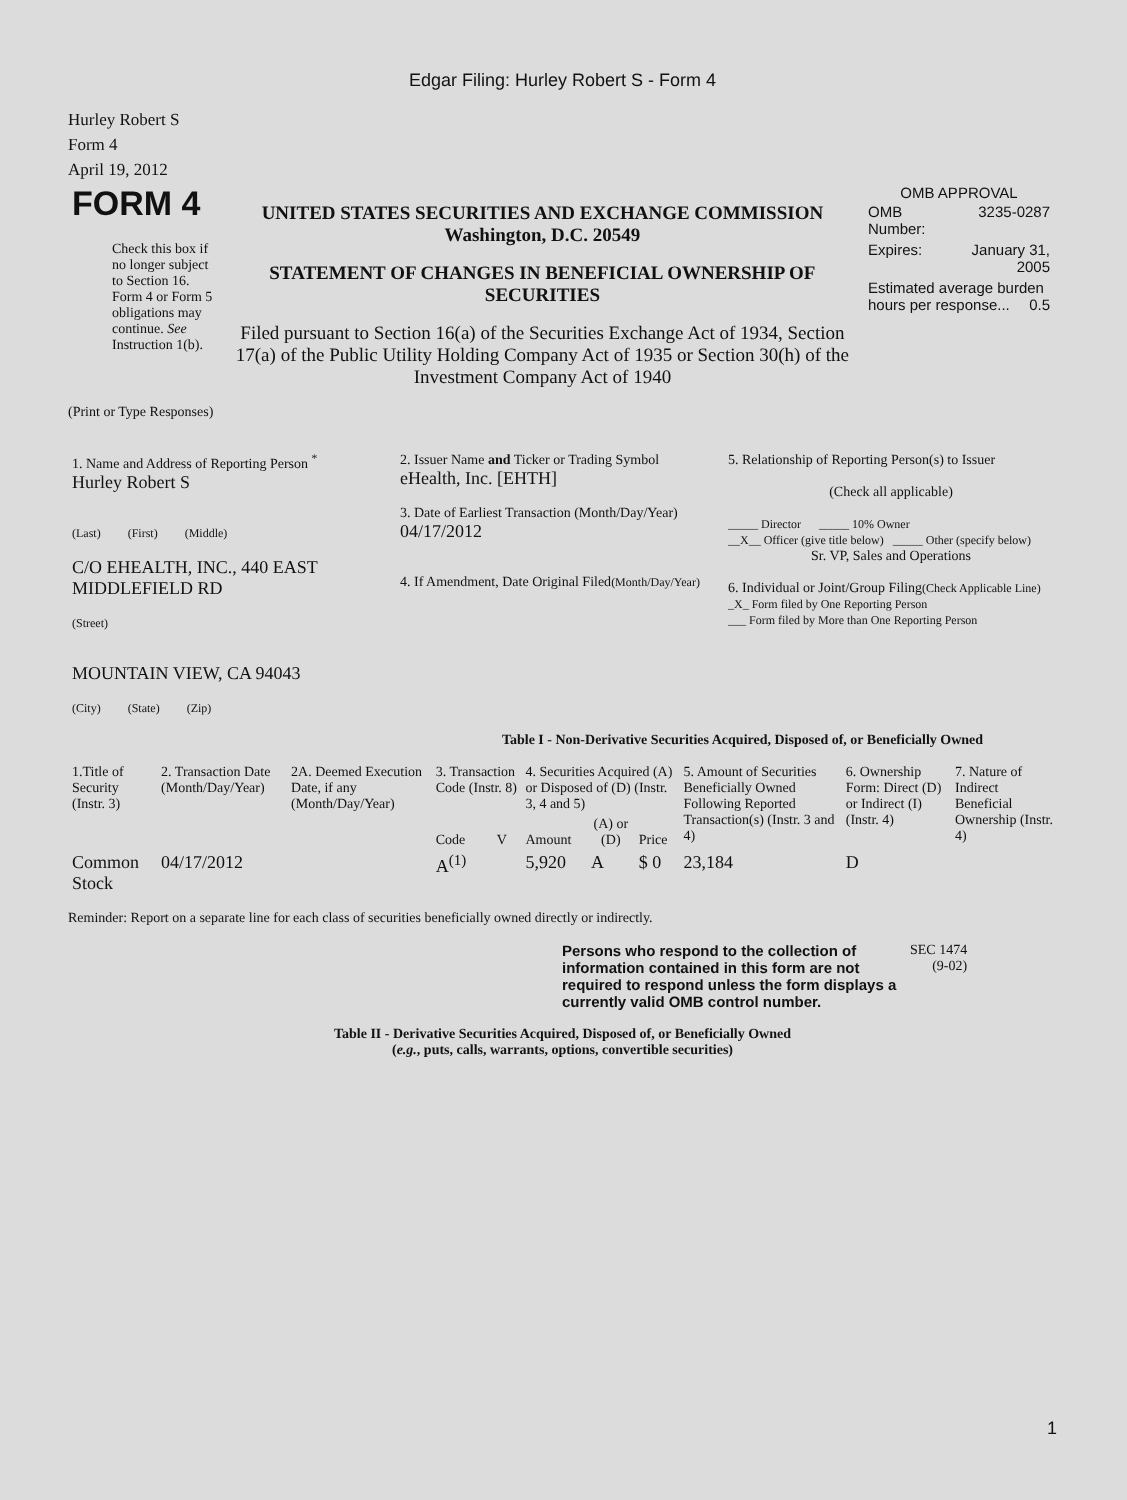Edgar Filing: Hurley Robert S - Form 4
Hurley Robert S
Form 4
April 19, 2012
| FORM 4 Check this box if no longer subject to Section 16. Form 4 or Form 5 obligations may continue. See Instruction 1(b). | UNITED STATES SECURITIES AND EXCHANGE COMMISSION Washington, D.C. 20549 STATEMENT OF CHANGES IN BENEFICIAL OWNERSHIP OF SECURITIES Filed pursuant to Section 16(a) of the Securities Exchange Act of 1934, Section 17(a) of the Public Utility Holding Company Act of 1935 or Section 30(h) of the Investment Company Act of 1940 | OMB APPROVAL / OMB Number: / 3235-0287 / / Expires: / January 31, 2005 / / Estimated average burden hours per response... 0.5 / / |
(Print or Type Responses)
| 1. Name and Address of Reporting Person <sup>*</sup> Hurley Robert S (Last) (First) (Middle) C/O EHEALTH, INC., 440 EAST MIDDLEFIELD RD (Street) MOUNTAIN VIEW, CA 94043 (City) (State) (Zip) | 2. Issuer Name and Ticker or Trading Symbol eHealth, Inc. [EHTH] 3. Date of Earliest Transaction (Month/Day/Year) 04/17/2012 4. If Amendment, Date Original Filed (Month/Day/Year) | 5. Relationship of Reporting Person(s) to Issuer (Check all applicable) _____ Director _____ 10% Owner __X__ Officer (give title below) _____ Other (specify below) Sr. VP, Sales and Operations 6. Individual or Joint/Group Filing (Check Applicable Line) _X_ Form filed by One Reporting Person ___ Form filed by More than One Reporting Person |
Table I - Non-Derivative Securities Acquired, Disposed of, or Beneficially Owned
| 1.Title of Security (Instr. 3) | 2. Transaction Date (Month/Day/Year) | 2A. Deemed Execution Date, if any (Month/Day/Year) | 3. Transaction Code (Instr. 8) | | 4. Securities Acquired (A) or Disposed of (D) (Instr. 3, 4 and 5) | | | 5. Amount of Securities Beneficially Owned Following Reported Transaction(s) (Instr. 3 and 4) | 6. Ownership Form: Direct (D) or Indirect (I) (Instr. 4) | 7. Nature of Indirect Beneficial Ownership (Instr. 4) |
| --- | --- | --- | --- | --- | --- | --- | --- | --- | --- | --- |
| | | | Code | V | Amount | (A) or (D) | Price | | | |
| Common Stock | 04/17/2012 | | A<sup>(1)</sup> | | 5,920 | A | $ 0 | 23,184 | D | |
Reminder: Report on a separate line for each class of securities beneficially owned directly or indirectly.
| Persons who respond to the collection of information contained in this form are not required to respond unless the form displays a currently valid OMB control number. | SEC 1474 (9-02) |
Table II - Derivative Securities Acquired, Disposed of, or Beneficially Owned
(e.g., puts, calls, warrants, options, convertible securities)
1